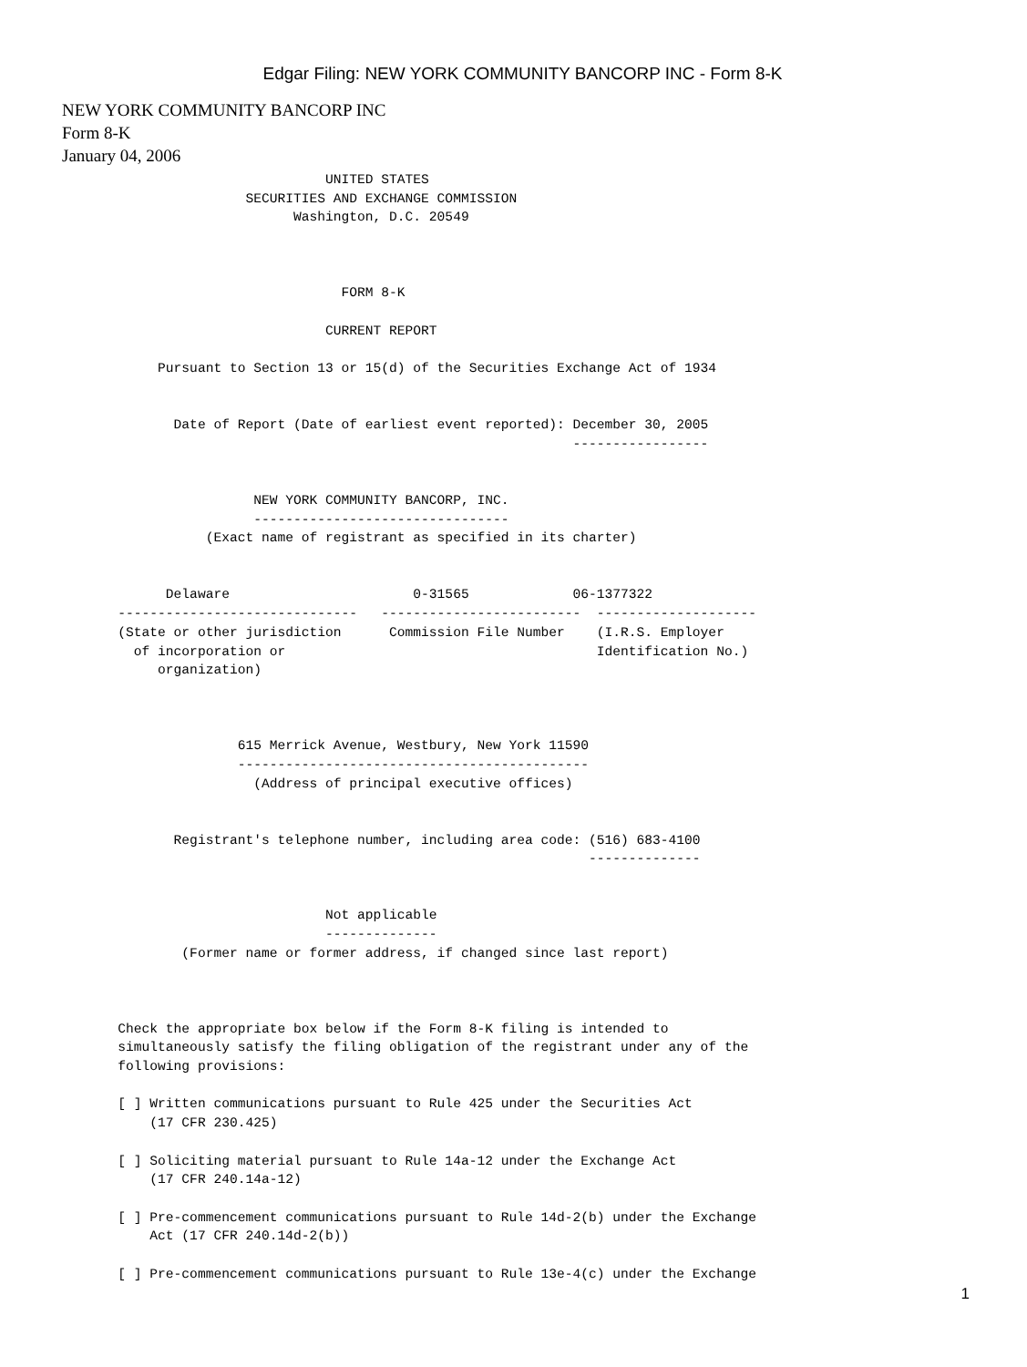Edgar Filing: NEW YORK COMMUNITY BANCORP INC - Form 8-K
NEW YORK COMMUNITY BANCORP INC
Form 8-K
January 04, 2006
                                 UNITED STATES
                       SECURITIES AND EXCHANGE COMMISSION
                             Washington, D.C. 20549



                                   FORM 8-K

                                 CURRENT REPORT

            Pursuant to Section 13 or 15(d) of the Securities Exchange Act of 1934


              Date of Report (Date of earliest event reported): December 30, 2005
                                                                -----------------


                        NEW YORK COMMUNITY BANCORP, INC.
                        --------------------------------
                  (Exact name of registrant as specified in its charter)


             Delaware                       0-31565             06-1377322
       ------------------------------   -------------------------  --------------------
       (State or other jurisdiction      Commission File Number    (I.R.S. Employer
         of incorporation or                                       Identification No.)
            organization)



                      615 Merrick Avenue, Westbury, New York 11590
                      --------------------------------------------
                        (Address of principal executive offices)


              Registrant's telephone number, including area code: (516) 683-4100
                                                                  --------------


                                 Not applicable
                                 --------------
               (Former name or former address, if changed since last report)



       Check the appropriate box below if the Form 8-K filing is intended to
       simultaneously satisfy the filing obligation of the registrant under any of the
       following provisions:

       [ ] Written communications pursuant to Rule 425 under the Securities Act
           (17 CFR 230.425)

       [ ] Soliciting material pursuant to Rule 14a-12 under the Exchange Act
           (17 CFR 240.14a-12)

       [ ] Pre-commencement communications pursuant to Rule 14d-2(b) under the Exchange
           Act (17 CFR 240.14d-2(b))

       [ ] Pre-commencement communications pursuant to Rule 13e-4(c) under the Exchange
1